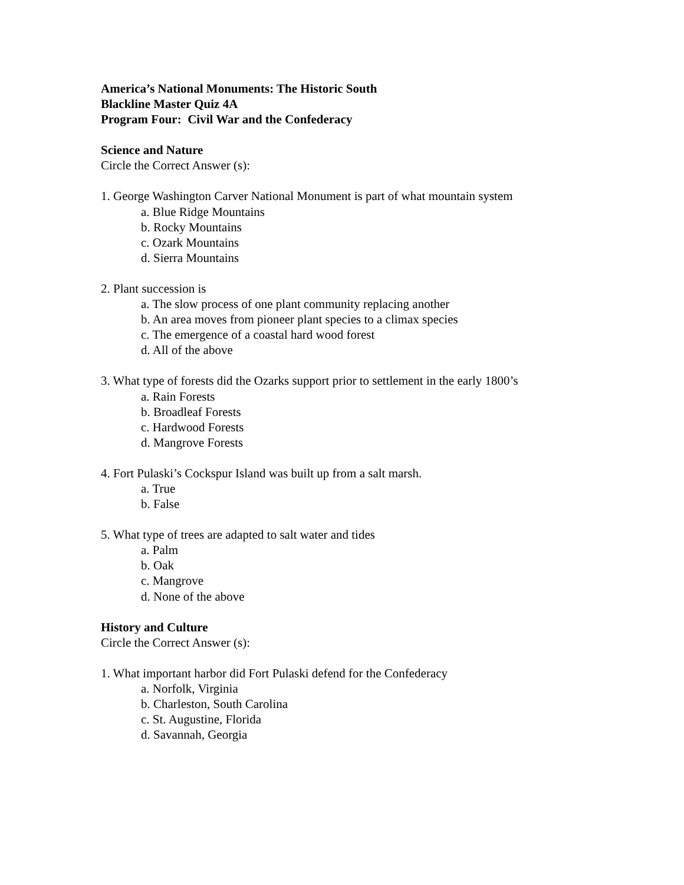America’s National Monuments: The Historic South
Blackline Master Quiz 4A
Program Four: Civil War and the Confederacy
Science and Nature
Circle the Correct Answer (s):
1. George Washington Carver National Monument is part of what mountain system
a. Blue Ridge Mountains
b. Rocky Mountains
c. Ozark Mountains
d. Sierra Mountains
2. Plant succession is
a. The slow process of one plant community replacing another
b. An area moves from pioneer plant species to a climax species
c. The emergence of a coastal hard wood forest
d. All of the above
3. What type of forests did the Ozarks support prior to settlement in the early 1800’s
a. Rain Forests
b. Broadleaf Forests
c. Hardwood Forests
d. Mangrove Forests
4. Fort Pulaski’s Cockspur Island was built up from a salt marsh.
a. True
b. False
5. What type of trees are adapted to salt water and tides
a. Palm
b. Oak
c. Mangrove
d. None of the above
History and Culture
Circle the Correct Answer (s):
1. What important harbor did Fort Pulaski defend for the Confederacy
a. Norfolk, Virginia
b. Charleston, South Carolina
c. St. Augustine, Florida
d. Savannah, Georgia